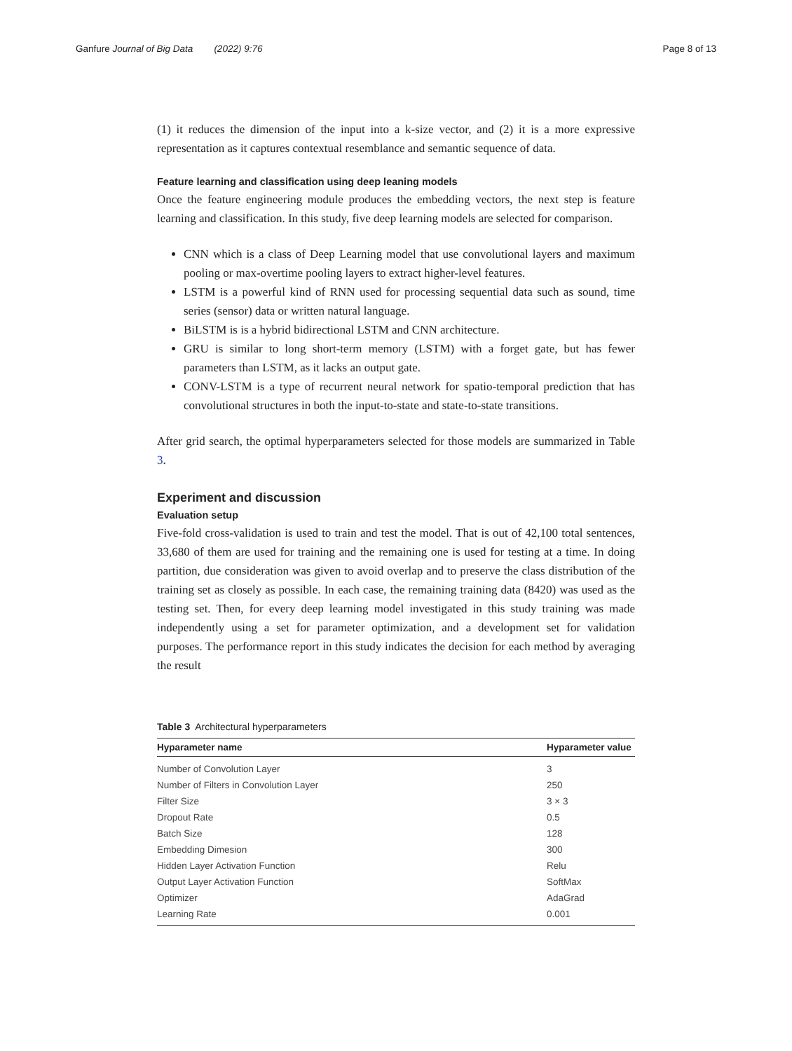Ganfure Journal of Big Data (2022) 9:76 Page 8 of 13
(1) it reduces the dimension of the input into a k-size vector, and (2) it is a more expressive representation as it captures contextual resemblance and semantic sequence of data.
Feature learning and classification using deep leaning models
Once the feature engineering module produces the embedding vectors, the next step is feature learning and classification. In this study, five deep learning models are selected for comparison.
CNN which is a class of Deep Learning model that use convolutional layers and maximum pooling or max-overtime pooling layers to extract higher-level features.
LSTM is a powerful kind of RNN used for processing sequential data such as sound, time series (sensor) data or written natural language.
BiLSTM is is a hybrid bidirectional LSTM and CNN architecture.
GRU is similar to long short-term memory (LSTM) with a forget gate, but has fewer parameters than LSTM, as it lacks an output gate.
CONV-LSTM is a type of recurrent neural network for spatio-temporal prediction that has convolutional structures in both the input-to-state and state-to-state transitions.
After grid search, the optimal hyperparameters selected for those models are summarized in Table 3.
Experiment and discussion
Evaluation setup
Five-fold cross-validation is used to train and test the model. That is out of 42,100 total sentences, 33,680 of them are used for training and the remaining one is used for testing at a time. In doing partition, due consideration was given to avoid overlap and to preserve the class distribution of the training set as closely as possible. In each case, the remaining training data (8420) was used as the testing set. Then, for every deep learning model investigated in this study training was made independently using a set for parameter optimization, and a development set for validation purposes. The performance report in this study indicates the decision for each method by averaging the result
Table 3 Architectural hyperparameters
| Hyparameter name | Hyparameter value |
| --- | --- |
| Number of Convolution Layer | 3 |
| Number of Filters in Convolution Layer | 250 |
| Filter Size | 3 × 3 |
| Dropout Rate | 0.5 |
| Batch Size | 128 |
| Embedding Dimesion | 300 |
| Hidden Layer Activation Function | Relu |
| Output Layer Activation Function | SoftMax |
| Optimizer | AdaGrad |
| Learning Rate | 0.001 |